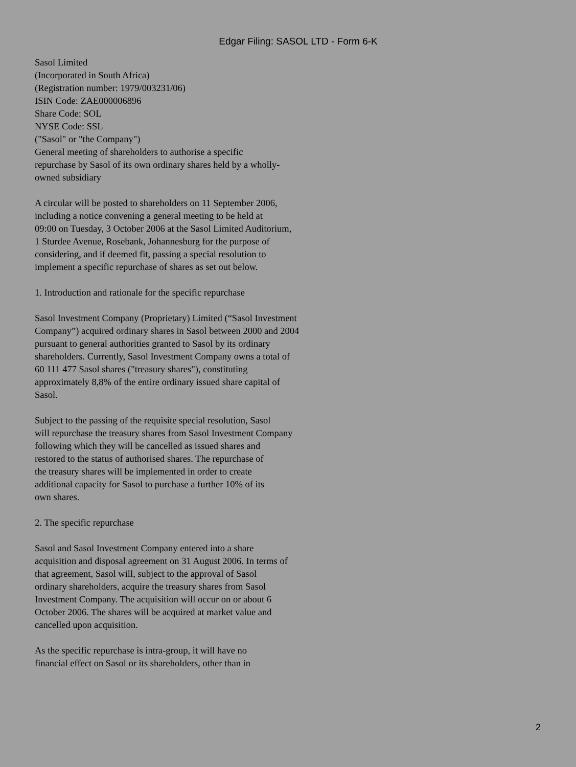Edgar Filing: SASOL LTD - Form 6-K
Sasol Limited
(Incorporated in South Africa)
(Registration number: 1979/003231/06)
ISIN Code: ZAE000006896
Share Code: SOL
NYSE Code: SSL
("Sasol" or "the Company")
General meeting of shareholders to authorise a specific
repurchase by Sasol of its own ordinary shares held by a wholly-
owned subsidiary
A circular will be posted to shareholders on 11 September 2006,
including a notice convening a general meeting to be held at
09:00 on Tuesday, 3 October 2006 at the Sasol Limited Auditorium,
1 Sturdee Avenue, Rosebank, Johannesburg for the purpose of
considering, and if deemed fit, passing a special resolution to
implement a specific repurchase of shares as set out below.
1. Introduction and rationale for the specific repurchase
Sasol Investment Company (Proprietary) Limited (“Sasol Investment
Company”) acquired ordinary shares in Sasol between 2000 and 2004
pursuant to general authorities granted to Sasol by its ordinary
shareholders. Currently, Sasol Investment Company owns a total of
60 111 477 Sasol shares ("treasury shares"), constituting
approximately 8,8% of the entire ordinary issued share capital of
Sasol.
Subject to the passing of the requisite special resolution, Sasol
will repurchase the treasury shares from Sasol Investment Company
following which they will be cancelled as issued shares and
restored to the status of authorised shares. The repurchase of
the treasury shares will be implemented in order to create
additional capacity for Sasol to purchase a further 10% of its
own shares.
2. The specific repurchase
Sasol and Sasol Investment Company entered into a share
acquisition and disposal agreement on 31 August 2006. In terms of
that agreement, Sasol will, subject to the approval of Sasol
ordinary shareholders, acquire the treasury shares from Sasol
Investment Company. The acquisition will occur on or about 6
October 2006. The shares will be acquired at market value and
cancelled upon acquisition.
As the specific repurchase is intra-group, it will have no
financial effect on Sasol or its shareholders, other than in
2